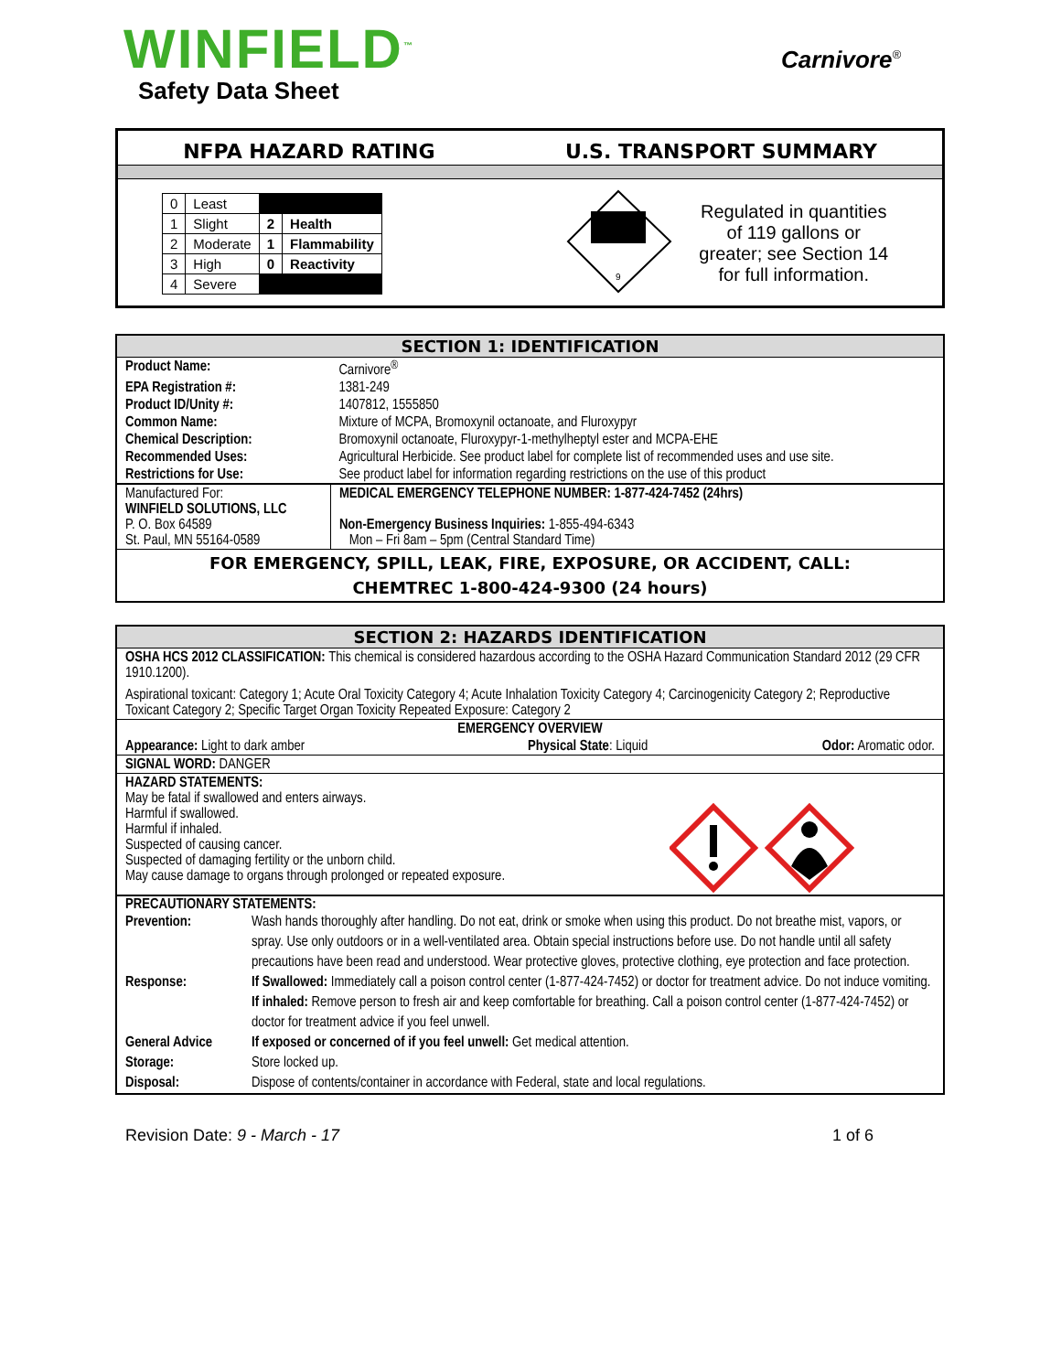WINFIELD<sup>™</sup>
Safety Data Sheet
Carnivore<sup>®</sup>
NFPA HAZARD RATING U.S. TRANSPORT SUMMARY
| 0 | Least | | |
| 1 | Slight | 2 | Health |
| 2 | Moderate | 1 | Flammability |
| 3 | High | 0 | Reactivity |
| 4 | Severe | | |
9
Regulated in quantities of 119 gallons or greater; see Section 14 for full information.
| SECTION 1: IDENTIFICATION | | |
| Product Name: | Carnivore<sup>®</sup> | |
| EPA Registration #: | 1381-249 | |
| Product ID/Unity #: | 1407812, 1555850 | |
| Common Name: | Mixture of MCPA, Bromoxynil octanoate, and Fluroxypyr | |
| Chemical Description: | Bromoxynil octanoate, Fluroxypyr-1-methylheptyl ester and MCPA-EHE | |
| Recommended Uses: | Agricultural Herbicide. See product label for complete list of recommended uses and use site. | |
| Restrictions for Use: | See product label for information regarding restrictions on the use of this product | |
| Manufactured For: WINFIELD SOLUTIONS, LLC P. O. Box 64589 St. Paul, MN 55164-0589 | | MEDICAL EMERGENCY TELEPHONE NUMBER: 1-877-424-7452 (24hrs) Non-Emergency Business Inquiries: 1-855-494-6343 Mon – Fri 8am – 5pm (Central Standard Time) |
| FOR EMERGENCY, SPILL, LEAK, FIRE, EXPOSURE, OR ACCIDENT, CALL: CHEMTREC 1-800-424-9300 (24 hours) | | |
| SECTION 2: HAZARDS IDENTIFICATION | | |
| OSHA HCS 2012 CLASSIFICATION: This chemical is considered hazardous according to the OSHA Hazard Communication Standard 2012 (29 CFR 1910.1200). | | |
| Aspirational toxicant: Category 1; Acute Oral Toxicity Category 4; Acute Inhalation Toxicity Category 4; Carcinogenicity Category 2; Reproductive Toxicant Category 2; Specific Target Organ Toxicity Repeated Exposure: Category 2 | | |
| EMERGENCY OVERVIEW | | |
| Appearance: Light to dark amber | Physical State : Liquid | Odor: Aromatic odor. |
| SIGNAL WORD: DANGER | | |
| HAZARD STATEMENTS: May be fatal if swallowed and enters airways. Harmful if swallowed. Harmful if inhaled. Suspected of causing cancer. Suspected of damaging fertility or the unborn child. May cause damage to organs through prolonged or repeated exposure. | | |
| PRECAUTIONARY STATEMENTS: / Prevention: / Wash hands thoroughly after handling. Do not eat, drink or smoke when using this product. Do not breathe mist, vapors, or spray. Use only outdoors or in a well-ventilated area. Obtain special instructions before use. Do not handle until all safety precautions have been read and understood. Wear protective gloves, protective clothing, eye protection and face protection. / / Response: / If Swallowed: Immediately call a poison control center (1-877-424-7452) or doctor for treatment advice. Do not induce vomiting. If inhaled: Remove person to fresh air and keep comfortable for breathing. Call a poison control center (1-877-424-7452) or doctor for treatment advice if you feel unwell. / / General Advice / If exposed or concerned of if you feel unwell: Get medical attention. / / Storage: / Store locked up. / / Disposal: / Dispose of contents/container in accordance with Federal, state and local regulations. / | | |
Revision Date: 9 - March - 17 1 of 6